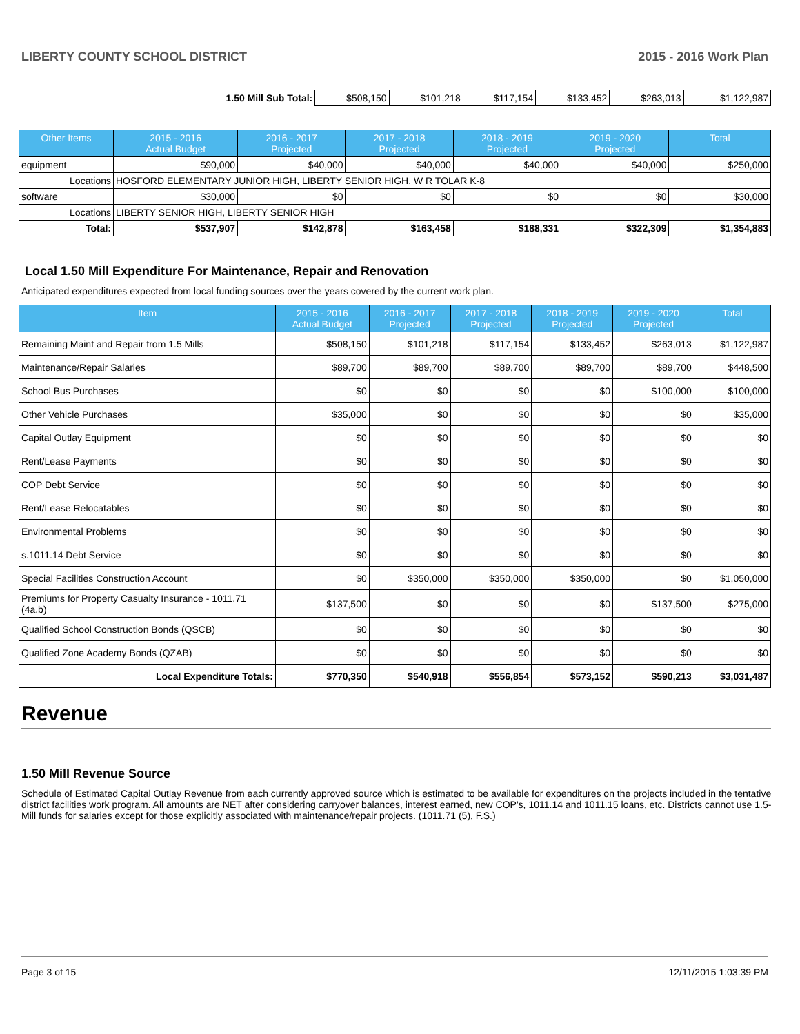LIBERTY COUNTY SCHOOL DISTRICT 2015 - 2016 Work Plan
| 1.50 Mill Sub Total: | $508,150 | $101,218 | $117,154 | $133,452 | $263,013 | $1,122,987 |
| Other Items | | 2015 - 2016 Actual Budget | 2016 - 2017 Projected | 2017 - 2018 Projected | 2018 - 2019 Projected | 2019 - 2020 Projected | Total |
| --- | --- | --- | --- | --- | --- | --- | --- |
| equipment | | $90,000 | $40,000 | $40,000 | $40,000 | $40,000 | $250,000 |
| Locations | HOSFORD ELEMENTARY JUNIOR HIGH, LIBERTY SENIOR HIGH, W R TOLAR K-8 | | | | | | |
| software | | $30,000 | $0 | $0 | $0 | $0 | $30,000 |
| Locations | LIBERTY SENIOR HIGH, LIBERTY SENIOR HIGH | | | | | | |
| Total: | | $537,907 | $142,878 | $163,458 | $188,331 | $322,309 | $1,354,883 |
Local 1.50 Mill Expenditure For Maintenance, Repair and Renovation
Anticipated expenditures expected from local funding sources over the years covered by the current work plan.
| Item | 2015 - 2016 Actual Budget | 2016 - 2017 Projected | 2017 - 2018 Projected | 2018 - 2019 Projected | 2019 - 2020 Projected | Total |
| --- | --- | --- | --- | --- | --- | --- |
| Remaining Maint and Repair from 1.5 Mills | $508,150 | $101,218 | $117,154 | $133,452 | $263,013 | $1,122,987 |
| Maintenance/Repair Salaries | $89,700 | $89,700 | $89,700 | $89,700 | $89,700 | $448,500 |
| School Bus Purchases | $0 | $0 | $0 | $0 | $100,000 | $100,000 |
| Other Vehicle Purchases | $35,000 | $0 | $0 | $0 | $0 | $35,000 |
| Capital Outlay Equipment | $0 | $0 | $0 | $0 | $0 | $0 |
| Rent/Lease Payments | $0 | $0 | $0 | $0 | $0 | $0 |
| COP Debt Service | $0 | $0 | $0 | $0 | $0 | $0 |
| Rent/Lease Relocatables | $0 | $0 | $0 | $0 | $0 | $0 |
| Environmental Problems | $0 | $0 | $0 | $0 | $0 | $0 |
| s.1011.14 Debt Service | $0 | $0 | $0 | $0 | $0 | $0 |
| Special Facilities Construction Account | $0 | $350,000 | $350,000 | $350,000 | $0 | $1,050,000 |
| Premiums for Property Casualty Insurance - 1011.71 (4a,b) | $137,500 | $0 | $0 | $0 | $137,500 | $275,000 |
| Qualified School Construction Bonds (QSCB) | $0 | $0 | $0 | $0 | $0 | $0 |
| Qualified Zone Academy Bonds (QZAB) | $0 | $0 | $0 | $0 | $0 | $0 |
| Local Expenditure Totals: | $770,350 | $540,918 | $556,854 | $573,152 | $590,213 | $3,031,487 |
Revenue
1.50 Mill Revenue Source
Schedule of Estimated Capital Outlay Revenue from each currently approved source which is estimated to be available for expenditures on the projects included in the tentative district facilities work program. All amounts are NET after considering carryover balances, interest earned, new COP's, 1011.14 and 1011.15 loans, etc. Districts cannot use 1.5-Mill funds for salaries except for those explicitly associated with maintenance/repair projects. (1011.71 (5), F.S.)
Page 3 of 15 12/11/2015 1:03:39 PM